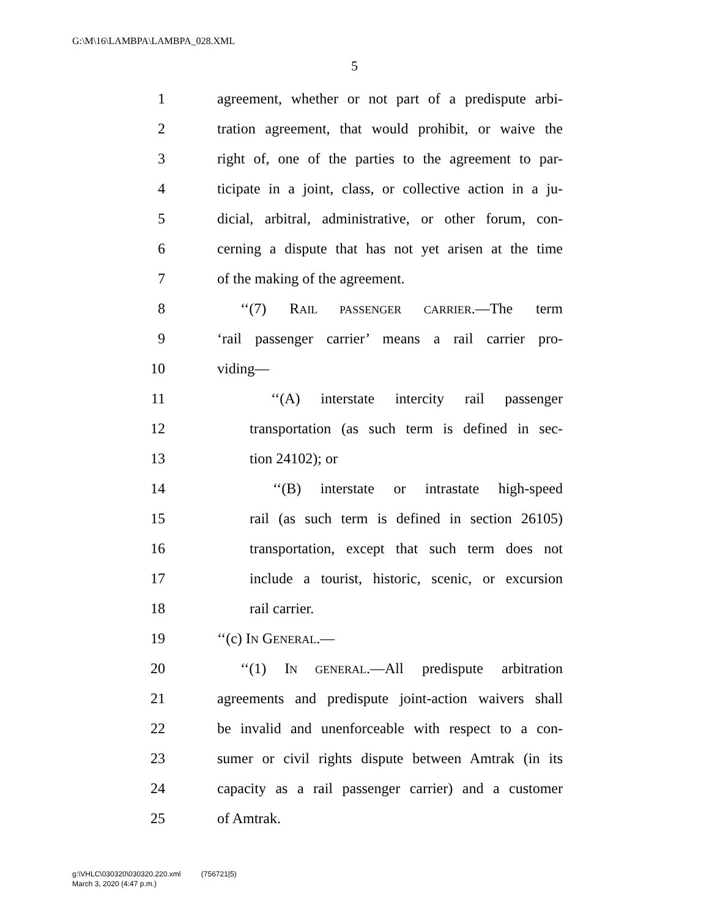G:\M\16\LAMBPA\LAMBPA_028.XML
5
1 agreement, whether or not part of a predispute arbi-
2 tration agreement, that would prohibit, or waive the
3 right of, one of the parties to the agreement to par-
4 ticipate in a joint, class, or collective action in a ju-
5 dicial, arbitral, administrative, or other forum, con-
6 cerning a dispute that has not yet arisen at the time
7 of the making of the agreement.
8 ‘‘(7) RAIL PASSENGER CARRIER.—The term
9 ‘rail passenger carrier’ means a rail carrier pro-
10 viding—
11 ‘‘(A) interstate intercity rail passenger
12 transportation (as such term is defined in sec-
13 tion 24102); or
14 ‘‘(B) interstate or intrastate high-speed
15 rail (as such term is defined in section 26105)
16 transportation, except that such term does not
17 include a tourist, historic, scenic, or excursion
18 rail carrier.
19 ‘‘(c) IN GENERAL.—
20 ‘‘(1) IN GENERAL.—All predispute arbitration
21 agreements and predispute joint-action waivers shall
22 be invalid and unenforceable with respect to a con-
23 sumer or civil rights dispute between Amtrak (in its
24 capacity as a rail passenger carrier) and a customer
25 of Amtrak.
g:\VHLC\030320\030320.220.xml (756721|5)
March 3, 2020 (4:47 p.m.)